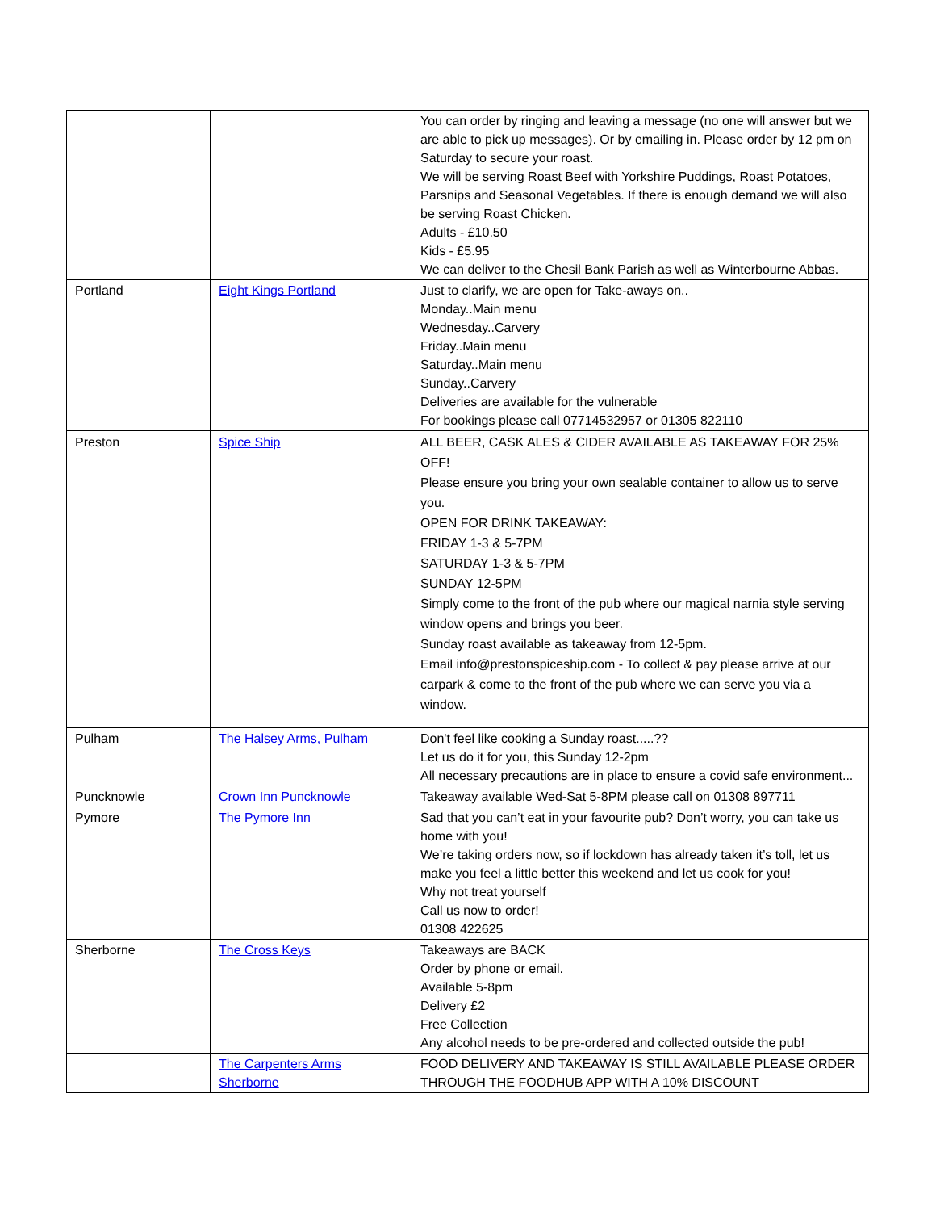| | | You can order by ringing and leaving a message (no one will answer but we are able to pick up messages). Or by emailing in. Please order by 12 pm on Saturday to secure your roast. We will be serving Roast Beef with Yorkshire Puddings, Roast Potatoes, Parsnips and Seasonal Vegetables. If there is enough demand we will also be serving Roast Chicken. Adults - £10.50 Kids - £5.95 We can deliver to the Chesil Bank Parish as well as Winterbourne Abbas. |
| Portland | Eight Kings Portland | Just to clarify, we are open for Take-aways on.. Monday..Main menu Wednesday..Carvery Friday..Main menu Saturday..Main menu Sunday..Carvery Deliveries are available for the vulnerable For bookings please call 07714532957 or 01305 822110 |
| Preston | Spice Ship | ALL BEER, CASK ALES & CIDER AVAILABLE AS TAKEAWAY FOR 25% OFF! Please ensure you bring your own sealable container to allow us to serve you. OPEN FOR DRINK TAKEAWAY: FRIDAY 1-3 & 5-7PM SATURDAY 1-3 & 5-7PM SUNDAY 12-5PM Simply come to the front of the pub where our magical narnia style serving window opens and brings you beer. Sunday roast available as takeaway from 12-5pm. Email info@prestonspiceship.com - To collect & pay please arrive at our carpark & come to the front of the pub where we can serve you via a window. |
| Pulham | The Halsey Arms, Pulham | Don't feel like cooking a Sunday roast.....?? Let us do it for you, this Sunday 12-2pm All necessary precautions are in place to ensure a covid safe environment... |
| Puncknowle | Crown Inn Puncknowle | Takeaway available Wed-Sat 5-8PM please call on 01308 897711 |
| Pymore | The Pymore Inn | Sad that you can’t eat in your favourite pub? Don’t worry, you can take us home with you! We’re taking orders now, so if lockdown has already taken it’s toll, let us make you feel a little better this weekend and let us cook for you! Why not treat yourself Call us now to order! 01308 422625 |
| Sherborne | The Cross Keys | Takeaways are BACK Order by phone or email. Available 5-8pm Delivery £2 Free Collection Any alcohol needs to be pre-ordered and collected outside the pub! |
| | The Carpenters Arms Sherborne | FOOD DELIVERY AND TAKEAWAY IS STILL AVAILABLE PLEASE ORDER THROUGH THE FOODHUB APP WITH A 10% DISCOUNT |